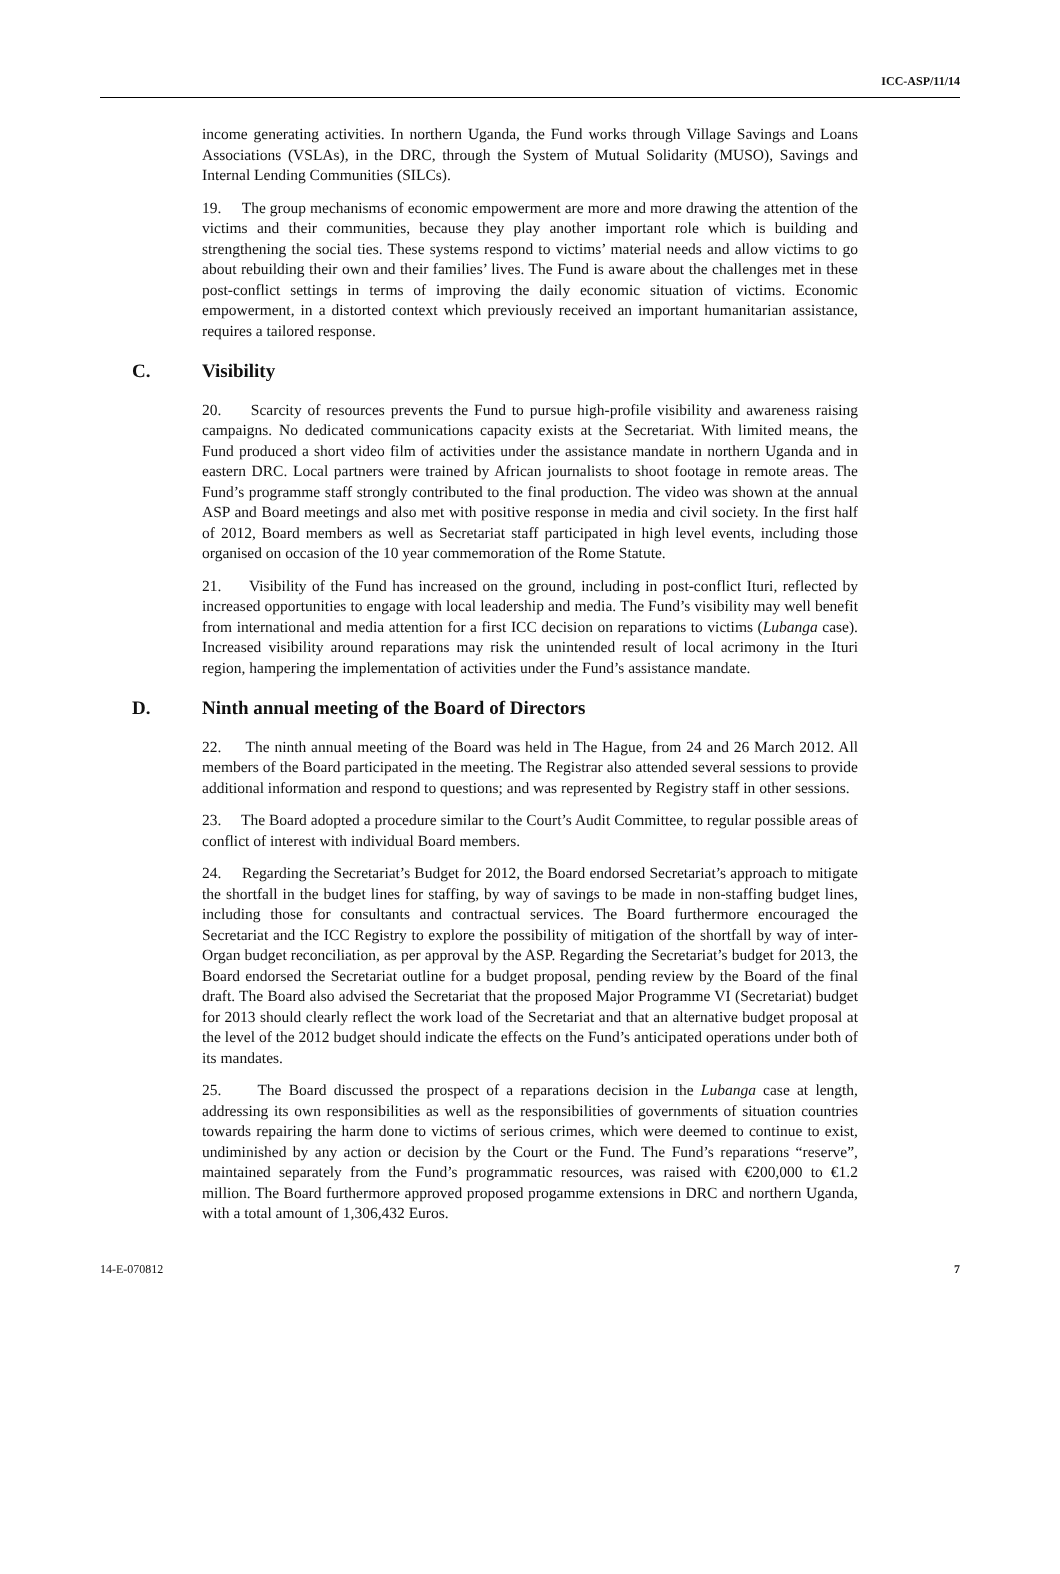ICC-ASP/11/14
income generating activities. In northern Uganda, the Fund works through Village Savings and Loans Associations (VSLAs), in the DRC, through the System of Mutual Solidarity (MUSO), Savings and Internal Lending Communities (SILCs).
19. The group mechanisms of economic empowerment are more and more drawing the attention of the victims and their communities, because they play another important role which is building and strengthening the social ties. These systems respond to victims’ material needs and allow victims to go about rebuilding their own and their families’ lives. The Fund is aware about the challenges met in these post-conflict settings in terms of improving the daily economic situation of victims. Economic empowerment, in a distorted context which previously received an important humanitarian assistance, requires a tailored response.
C. Visibility
20. Scarcity of resources prevents the Fund to pursue high-profile visibility and awareness raising campaigns. No dedicated communications capacity exists at the Secretariat. With limited means, the Fund produced a short video film of activities under the assistance mandate in northern Uganda and in eastern DRC. Local partners were trained by African journalists to shoot footage in remote areas. The Fund’s programme staff strongly contributed to the final production. The video was shown at the annual ASP and Board meetings and also met with positive response in media and civil society. In the first half of 2012, Board members as well as Secretariat staff participated in high level events, including those organised on occasion of the 10 year commemoration of the Rome Statute.
21. Visibility of the Fund has increased on the ground, including in post-conflict Ituri, reflected by increased opportunities to engage with local leadership and media. The Fund’s visibility may well benefit from international and media attention for a first ICC decision on reparations to victims (Lubanga case). Increased visibility around reparations may risk the unintended result of local acrimony in the Ituri region, hampering the implementation of activities under the Fund’s assistance mandate.
D. Ninth annual meeting of the Board of Directors
22. The ninth annual meeting of the Board was held in The Hague, from 24 and 26 March 2012. All members of the Board participated in the meeting. The Registrar also attended several sessions to provide additional information and respond to questions; and was represented by Registry staff in other sessions.
23. The Board adopted a procedure similar to the Court’s Audit Committee, to regular possible areas of conflict of interest with individual Board members.
24. Regarding the Secretariat’s Budget for 2012, the Board endorsed Secretariat’s approach to mitigate the shortfall in the budget lines for staffing, by way of savings to be made in non-staffing budget lines, including those for consultants and contractual services. The Board furthermore encouraged the Secretariat and the ICC Registry to explore the possibility of mitigation of the shortfall by way of inter-Organ budget reconciliation, as per approval by the ASP. Regarding the Secretariat’s budget for 2013, the Board endorsed the Secretariat outline for a budget proposal, pending review by the Board of the final draft. The Board also advised the Secretariat that the proposed Major Programme VI (Secretariat) budget for 2013 should clearly reflect the work load of the Secretariat and that an alternative budget proposal at the level of the 2012 budget should indicate the effects on the Fund’s anticipated operations under both of its mandates.
25. The Board discussed the prospect of a reparations decision in the Lubanga case at length, addressing its own responsibilities as well as the responsibilities of governments of situation countries towards repairing the harm done to victims of serious crimes, which were deemed to continue to exist, undiminished by any action or decision by the Court or the Fund. The Fund’s reparations “reserve”, maintained separately from the Fund’s programmatic resources, was raised with €200,000 to €1.2 million. The Board furthermore approved proposed progamme extensions in DRC and northern Uganda, with a total amount of 1,306,432 Euros.
14-E-070812 7